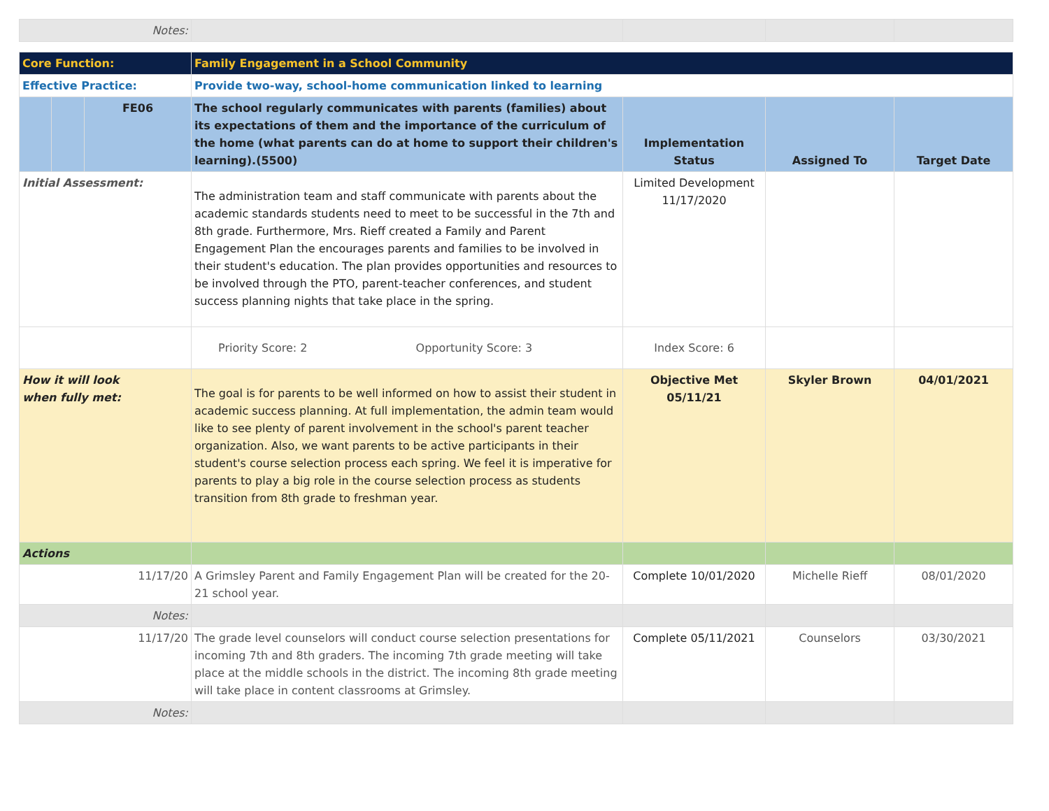| Notes: | | | | |
| Core Function: | | | Family Engagement in a School Community | | | |
| Effective Practice: | | | Provide two-way, school-home communication linked to learning | | | |
| | | FE06 | The school regularly communicates with parents (families) about its expectations of them and the importance of the curriculum of the home (what parents can do at home to support their children's learning).(5500) | Implementation Status | Assigned To | Target Date |
| Initial Assessment: | | | The administration team and staff communicate with parents about the academic standards students need to meet to be successful in the 7th and 8th grade. Furthermore, Mrs. Rieff created a Family and Parent Engagement Plan the encourages parents and families to be involved in their student's education. The plan provides opportunities and resources to be involved through the PTO, parent-teacher conferences, and student success planning nights that take place in the spring. | Limited Development 11/17/2020 | | |
| | | | Priority Score: 2 Opportunity Score: 3 | Index Score: 6 | | |
| How it will look when fully met: | | | The goal is for parents to be well informed on how to assist their student in academic success planning. At full implementation, the admin team would like to see plenty of parent involvement in the school's parent teacher organization. Also, we want parents to be active participants in their student's course selection process each spring. We feel it is imperative for parents to play a big role in the course selection process as students transition from 8th grade to freshman year. | Objective Met 05/11/21 | Skyler Brown | 04/01/2021 |
| Actions | | | | | | |
| 11/17/20 | | | A Grimsley Parent and Family Engagement Plan will be created for the 20-21 school year. | Complete 10/01/2020 | Michelle Rieff | 08/01/2020 |
| Notes: | | | | | | |
| 11/17/20 | | | The grade level counselors will conduct course selection presentations for incoming 7th and 8th graders. The incoming 7th grade meeting will take place at the middle schools in the district. The incoming 8th grade meeting will take place in content classrooms at Grimsley. | Complete 05/11/2021 | Counselors | 03/30/2021 |
| Notes: | | | | | | |